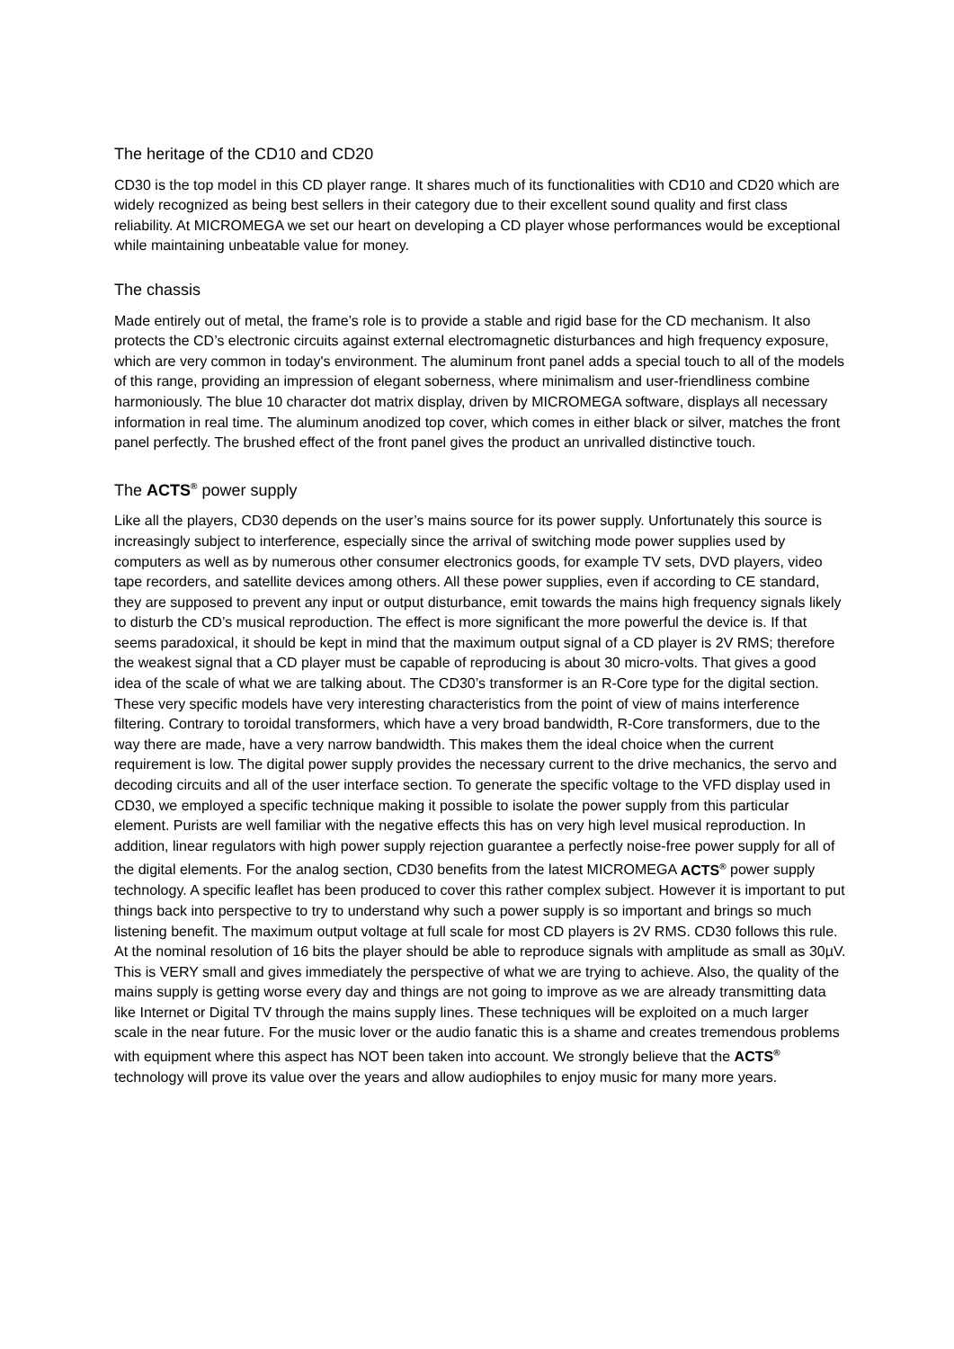The heritage of the CD10 and CD20
CD30 is the top model in this CD player range. It shares much of its functionalities with CD10 and CD20 which are widely recognized as being best sellers in their category due to their excellent sound quality and first class reliability. At MICROMEGA we set our heart on developing a CD player whose performances would be exceptional while maintaining unbeatable value for money.
The chassis
Made entirely out of metal, the frame’s role is to provide a stable and rigid base for the CD mechanism. It also protects the CD’s electronic circuits against external electromagnetic disturbances and high frequency exposure, which are very common in today's environment. The aluminum front panel adds a special touch to all of the models of this range, providing an impression of elegant soberness, where minimalism and user-friendliness combine harmoniously. The blue 10 character dot matrix display, driven by MICROMEGA software, displays all necessary information in real time. The aluminum anodized top cover, which comes in either black or silver, matches the front panel perfectly. The brushed effect of the front panel gives the product an unrivalled distinctive touch.
The ACTS<sup>®</sup> power supply
Like all the players, CD30 depends on the user’s mains source for its power supply. Unfortunately this source is increasingly subject to interference, especially since the arrival of switching mode power supplies used by computers as well as by numerous other consumer electronics goods, for example TV sets, DVD players, video tape recorders, and satellite devices among others. All these power supplies, even if according to CE standard, they are supposed to prevent any input or output disturbance, emit towards the mains high frequency signals likely to disturb the CD’s musical reproduction. The effect is more significant the more powerful the device is. If that seems paradoxical, it should be kept in mind that the maximum output signal of a CD player is 2V RMS; therefore the weakest signal that a CD player must be capable of reproducing is about 30 micro-volts. That gives a good idea of the scale of what we are talking about. The CD30’s transformer is an R-Core type for the digital section. These very specific models have very interesting characteristics from the point of view of mains interference filtering. Contrary to toroidal transformers, which have a very broad bandwidth, R-Core transformers, due to the way there are made, have a very narrow bandwidth. This makes them the ideal choice when the current requirement is low. The digital power supply provides the necessary current to the drive mechanics, the servo and decoding circuits and all of the user interface section. To generate the specific voltage to the VFD display used in CD30, we employed a specific technique making it possible to isolate the power supply from this particular element. Purists are well familiar with the negative effects this has on very high level musical reproduction. In addition, linear regulators with high power supply rejection guarantee a perfectly noise-free power supply for all of the digital elements. For the analog section, CD30 benefits from the latest MICROMEGA ACTS<sup>®</sup> power supply technology. A specific leaflet has been produced to cover this rather complex subject. However it is important to put things back into perspective to try to understand why such a power supply is so important and brings so much listening benefit. The maximum output voltage at full scale for most CD players is 2V RMS. CD30 follows this rule. At the nominal resolution of 16 bits the player should be able to reproduce signals with amplitude as small as 30µV. This is VERY small and gives immediately the perspective of what we are trying to achieve. Also, the quality of the mains supply is getting worse every day and things are not going to improve as we are already transmitting data like Internet or Digital TV through the mains supply lines. These techniques will be exploited on a much larger scale in the near future. For the music lover or the audio fanatic this is a shame and creates tremendous problems with equipment where this aspect has NOT been taken into account. We strongly believe that the ACTS<sup>®</sup> technology will prove its value over the years and allow audiophiles to enjoy music for many more years.